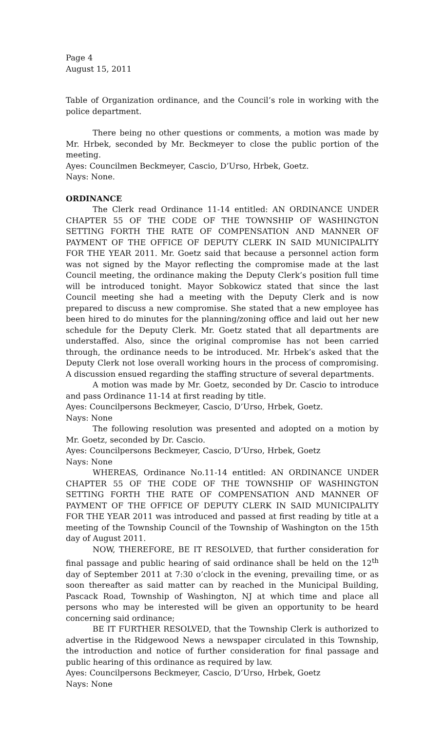Page 4
August 15, 2011
Table of Organization ordinance, and the Council’s role in working with the police department.
There being no other questions or comments, a motion was made by Mr. Hrbek, seconded by Mr. Beckmeyer to close the public portion of the meeting.
Ayes: Councilmen Beckmeyer, Cascio, D’Urso, Hrbek, Goetz.
Nays: None.
ORDINANCE
The Clerk read Ordinance 11-14 entitled: AN ORDINANCE UNDER CHAPTER 55 OF THE CODE OF THE TOWNSHIP OF WASHINGTON SETTING FORTH THE RATE OF COMPENSATION AND MANNER OF PAYMENT OF THE OFFICE OF DEPUTY CLERK IN SAID MUNICIPALITY FOR THE YEAR 2011. Mr. Goetz said that because a personnel action form was not signed by the Mayor reflecting the compromise made at the last Council meeting, the ordinance making the Deputy Clerk’s position full time will be introduced tonight. Mayor Sobkowicz stated that since the last Council meeting she had a meeting with the Deputy Clerk and is now prepared to discuss a new compromise. She stated that a new employee has been hired to do minutes for the planning/zoning office and laid out her new schedule for the Deputy Clerk. Mr. Goetz stated that all departments are understaffed. Also, since the original compromise has not been carried through, the ordinance needs to be introduced. Mr. Hrbek’s asked that the Deputy Clerk not lose overall working hours in the process of compromising. A discussion ensued regarding the staffing structure of several departments.
A motion was made by Mr. Goetz, seconded by Dr. Cascio to introduce and pass Ordinance 11-14 at first reading by title.
Ayes: Councilpersons Beckmeyer, Cascio, D’Urso, Hrbek, Goetz.
Nays: None
The following resolution was presented and adopted on a motion by Mr. Goetz, seconded by Dr. Cascio.
Ayes: Councilpersons Beckmeyer, Cascio, D’Urso, Hrbek, Goetz
Nays: None
WHEREAS, Ordinance No.11-14 entitled: AN ORDINANCE UNDER CHAPTER 55 OF THE CODE OF THE TOWNSHIP OF WASHINGTON SETTING FORTH THE RATE OF COMPENSATION AND MANNER OF PAYMENT OF THE OFFICE OF DEPUTY CLERK IN SAID MUNICIPALITY FOR THE YEAR 2011 was introduced and passed at first reading by title at a meeting of the Township Council of the Township of Washington on the 15th day of August 2011.
NOW, THEREFORE, BE IT RESOLVED, that further consideration for final passage and public hearing of said ordinance shall be held on the 12<sup>th</sup> day of September 2011 at 7:30 o’clock in the evening, prevailing time, or as soon thereafter as said matter can by reached in the Municipal Building, Pascack Road, Township of Washington, NJ at which time and place all persons who may be interested will be given an opportunity to be heard concerning said ordinance;
BE IT FURTHER RESOLVED, that the Township Clerk is authorized to advertise in the Ridgewood News a newspaper circulated in this Township, the introduction and notice of further consideration for final passage and public hearing of this ordinance as required by law.
Ayes: Councilpersons Beckmeyer, Cascio, D’Urso, Hrbek, Goetz
Nays: None